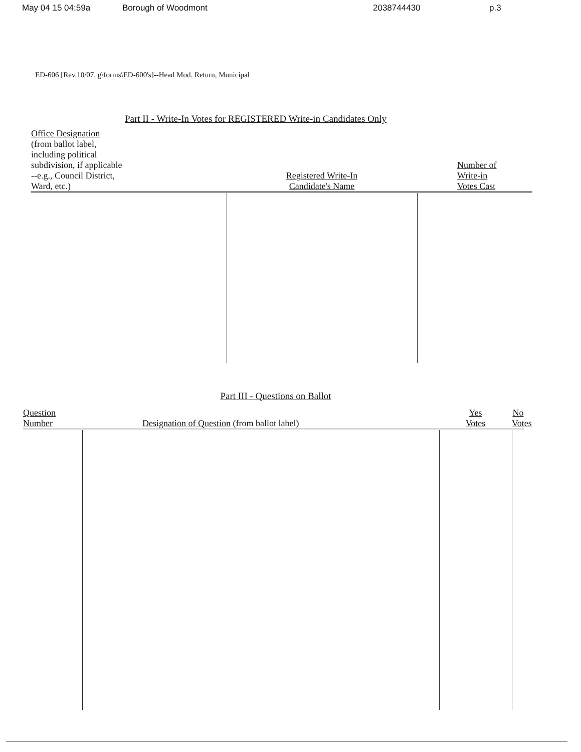May 04 15 04:59a Borough of Woodmont 2038744430 p.3
ED-606 [Rev.10/07, g\forms\ED-600's]--Head Mod. Return, Municipal
Part II - Write-In Votes for REGISTERED Write-in Candidates Only
| Office Designation (from ballot label, including political subdivision, if applicable --e.g., Council District, Ward, etc.) | Registered Write-In Candidate's Name | Number of Write-in Votes Cast |
| --- | --- | --- |
Part III - Questions on Ballot
| Question Number | Designation of Question (from ballot label) | Yes Votes | No Votes |
| --- | --- | --- | --- |